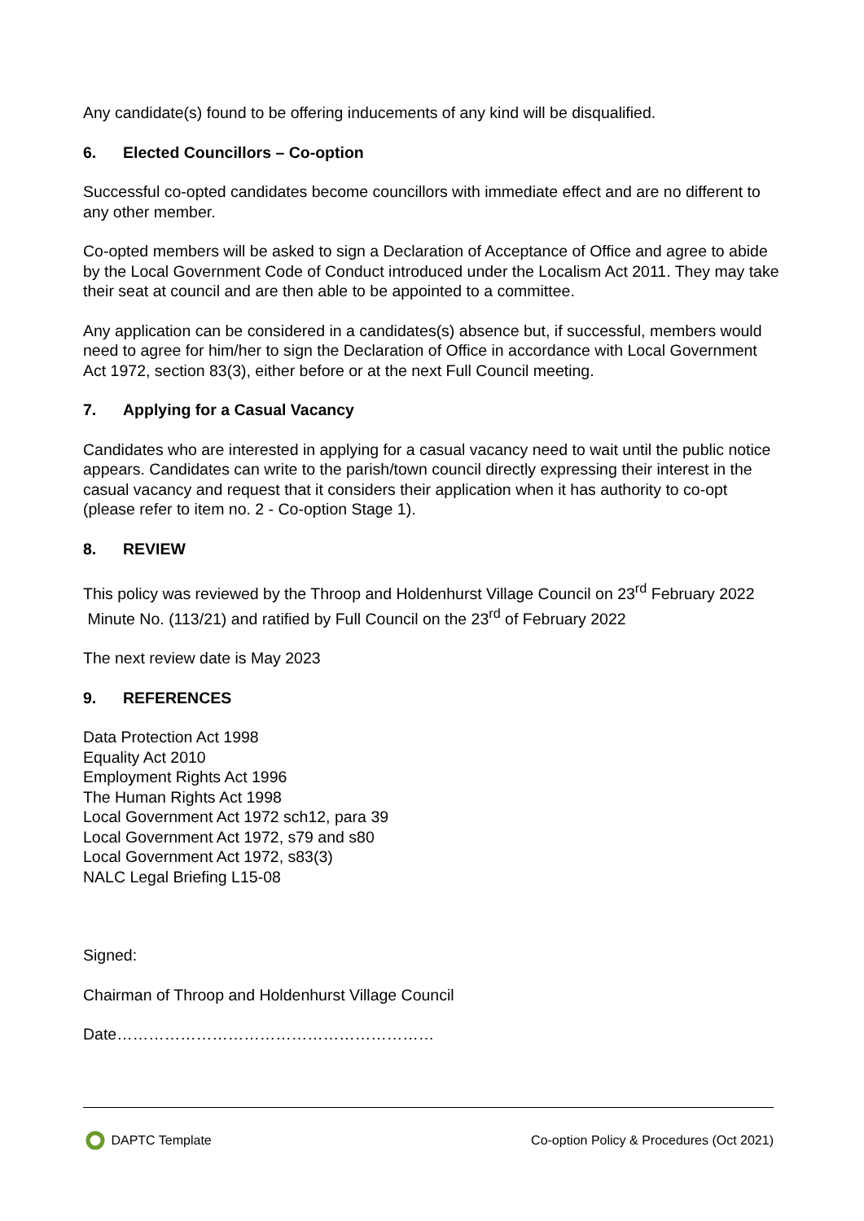Any candidate(s) found to be offering inducements of any kind will be disqualified.
6. Elected Councillors – Co-option
Successful co-opted candidates become councillors with immediate effect and are no different to any other member.
Co-opted members will be asked to sign a Declaration of Acceptance of Office and agree to abide by the Local Government Code of Conduct introduced under the Localism Act 2011. They may take their seat at council and are then able to be appointed to a committee.
Any application can be considered in a candidates(s) absence but, if successful, members would need to agree for him/her to sign the Declaration of Office in accordance with Local Government Act 1972, section 83(3), either before or at the next Full Council meeting.
7. Applying for a Casual Vacancy
Candidates who are interested in applying for a casual vacancy need to wait until the public notice appears. Candidates can write to the parish/town council directly expressing their interest in the casual vacancy and request that it considers their application when it has authority to co-opt (please refer to item no. 2 - Co-option Stage 1).
8. REVIEW
This policy was reviewed by the Throop and Holdenhurst Village Council on 23<sup>rd</sup> February 2022 Minute No. (113/21) and ratified by Full Council on the 23<sup>rd</sup> of February 2022
The next review date is May 2023
9. REFERENCES
Data Protection Act 1998
Equality Act 2010
Employment Rights Act 1996
The Human Rights Act 1998
Local Government Act 1972 sch12, para 39
Local Government Act 1972, s79 and s80
Local Government Act 1972, s83(3)
NALC Legal Briefing L15-08
Signed:
Chairman of Throop and Holdenhurst Village Council
Date……………………………………………………
DAPTC Template Co-option Policy & Procedures (Oct 2021)